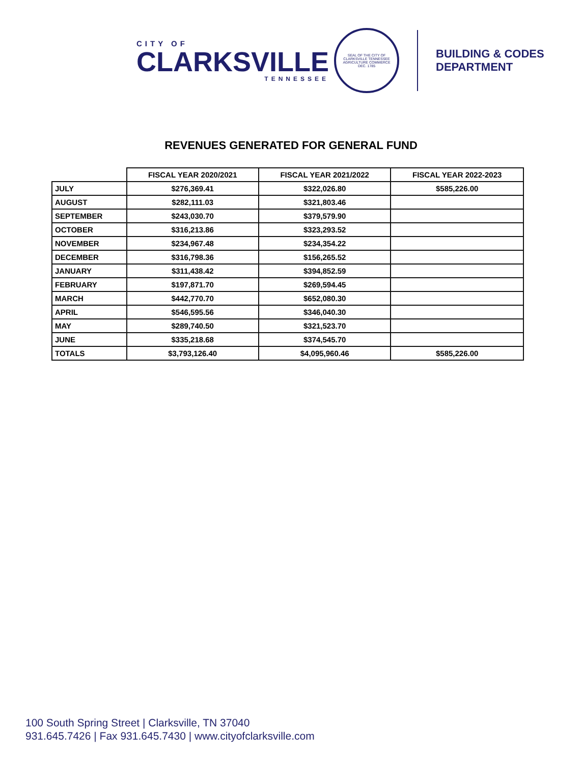CITY OF
CLARKSVILLE
TENNESSEE
SEAL OF THE CITY OF CLARKSVILLE TENNESSEE
AGRICULTURE COMMERCE
DEC. 1785
BUILDING & CODES
DEPARTMENT
REVENUES GENERATED FOR GENERAL FUND
| | FISCAL YEAR 2020/2021 | FISCAL YEAR 2021/2022 | FISCAL YEAR 2022-2023 |
| --- | --- | --- | --- |
| JULY | $276,369.41 | $322,026.80 | $585,226.00 |
| AUGUST | $282,111.03 | $321,803.46 | |
| SEPTEMBER | $243,030.70 | $379,579.90 | |
| OCTOBER | $316,213.86 | $323,293.52 | |
| NOVEMBER | $234,967.48 | $234,354.22 | |
| DECEMBER | $316,798.36 | $156,265.52 | |
| JANUARY | $311,438.42 | $394,852.59 | |
| FEBRUARY | $197,871.70 | $269,594.45 | |
| MARCH | $442,770.70 | $652,080.30 | |
| APRIL | $546,595.56 | $346,040.30 | |
| MAY | $289,740.50 | $321,523.70 | |
| JUNE | $335,218.68 | $374,545.70 | |
| TOTALS | $3,793,126.40 | $4,095,960.46 | $585,226.00 |
100 South Spring Street | Clarksville, TN 37040
931.645.7426 | Fax 931.645.7430 | www.cityofclarksville.com